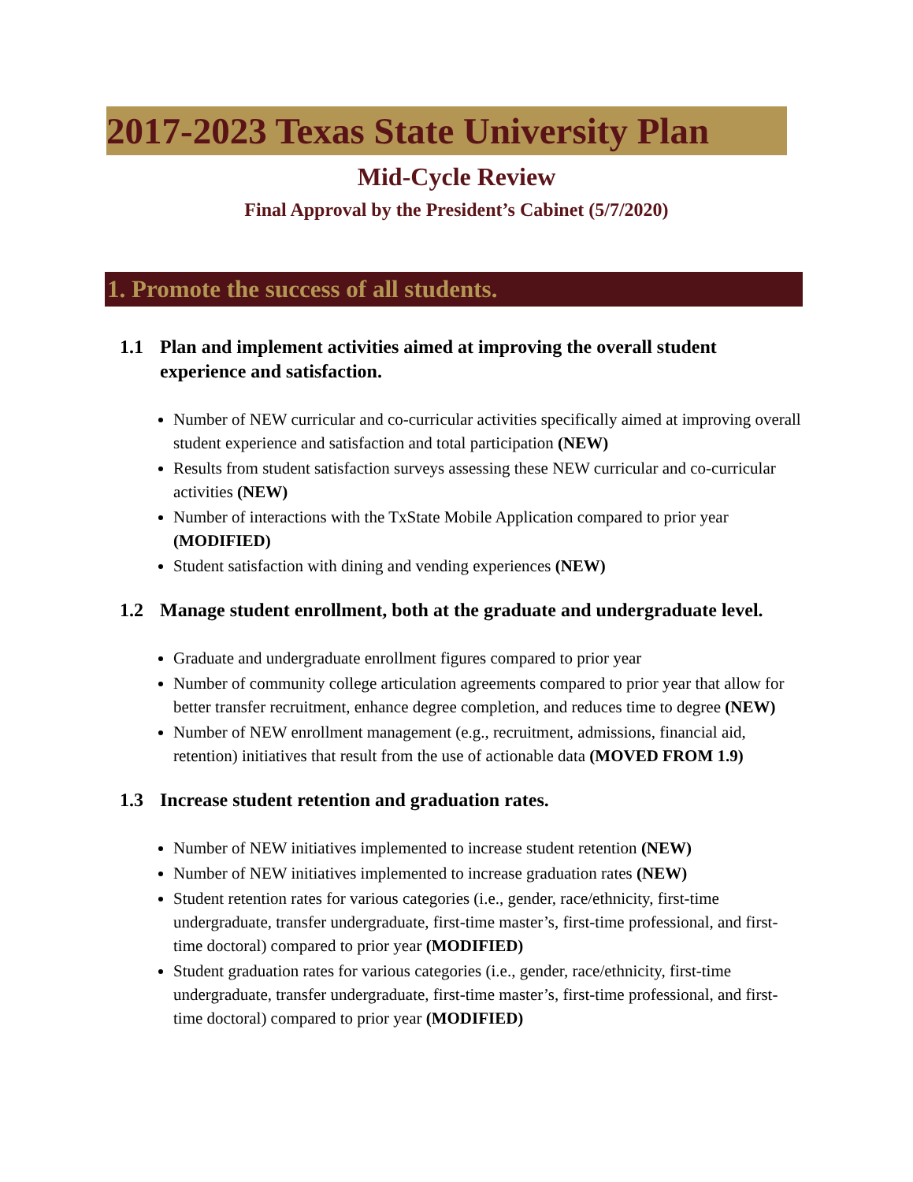2017-2023 Texas State University Plan
Mid-Cycle Review
Final Approval by the President’s Cabinet (5/7/2020)
1. Promote the success of all students.
1.1 Plan and implement activities aimed at improving the overall student experience and satisfaction.
Number of NEW curricular and co-curricular activities specifically aimed at improving overall student experience and satisfaction and total participation (NEW)
Results from student satisfaction surveys assessing these NEW curricular and co-curricular activities (NEW)
Number of interactions with the TxState Mobile Application compared to prior year (MODIFIED)
Student satisfaction with dining and vending experiences (NEW)
1.2 Manage student enrollment, both at the graduate and undergraduate level.
Graduate and undergraduate enrollment figures compared to prior year
Number of community college articulation agreements compared to prior year that allow for better transfer recruitment, enhance degree completion, and reduces time to degree (NEW)
Number of NEW enrollment management (e.g., recruitment, admissions, financial aid, retention) initiatives that result from the use of actionable data (MOVED FROM 1.9)
1.3 Increase student retention and graduation rates.
Number of NEW initiatives implemented to increase student retention (NEW)
Number of NEW initiatives implemented to increase graduation rates (NEW)
Student retention rates for various categories (i.e., gender, race/ethnicity, first-time undergraduate, transfer undergraduate, first-time master’s, first-time professional, and first-time doctoral) compared to prior year (MODIFIED)
Student graduation rates for various categories (i.e., gender, race/ethnicity, first-time undergraduate, transfer undergraduate, first-time master’s, first-time professional, and first-time doctoral) compared to prior year (MODIFIED)